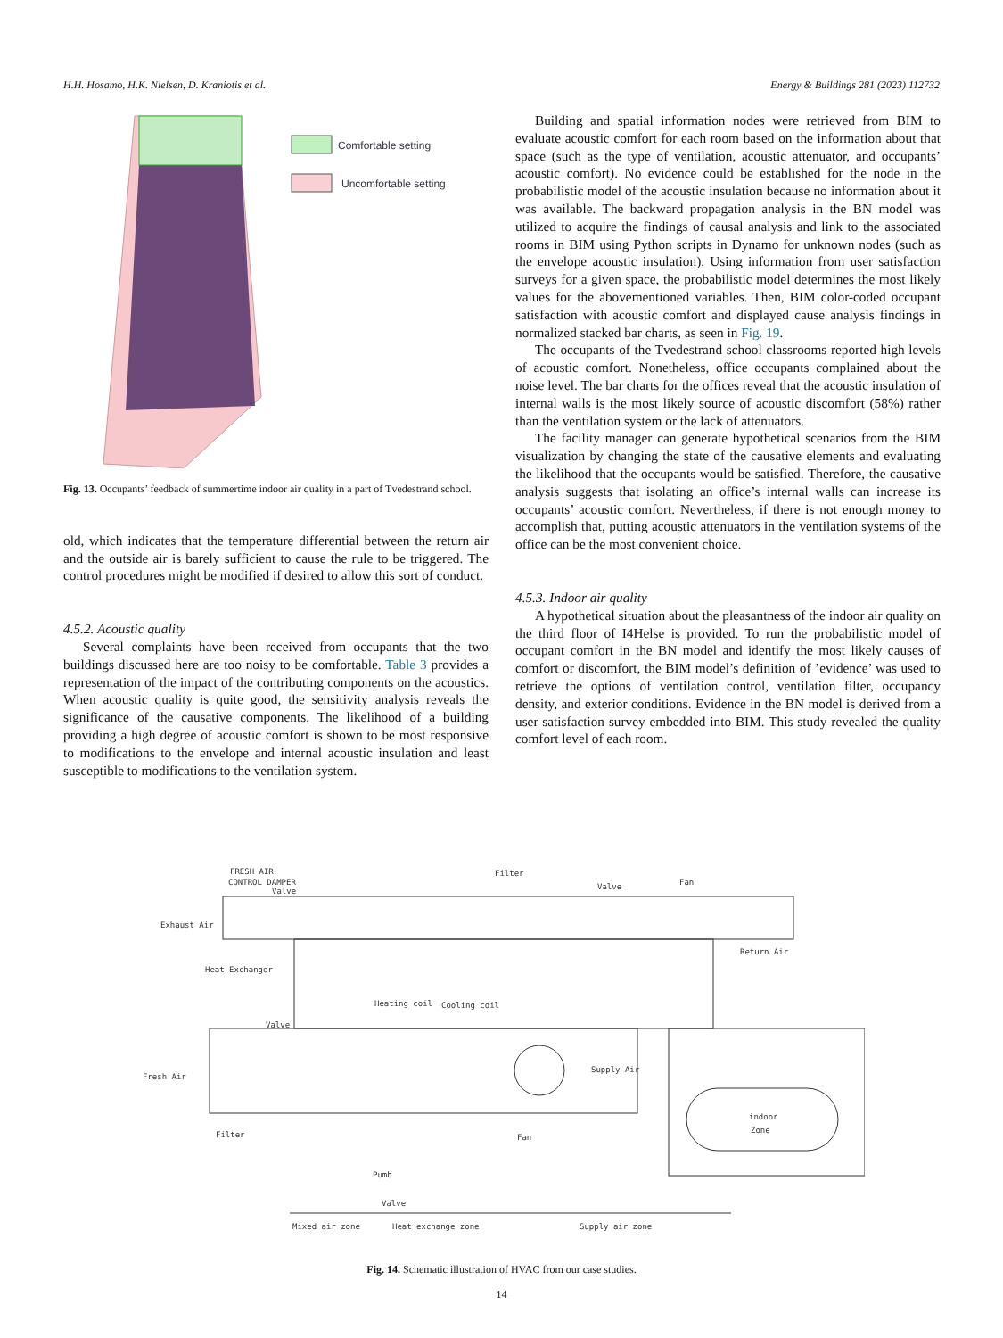H.H. Hosamo, H.K. Nielsen, D. Kraniotis et al. Energy & Buildings 281 (2023) 112732
Comfortable setting
Uncomfortable setting
Fig. 13. Occupants’ feedback of summertime indoor air quality in a part of Tvedestrand school.
old, which indicates that the temperature differential between the return air and the outside air is barely sufficient to cause the rule to be triggered. The control procedures might be modified if desired to allow this sort of conduct.
4.5.2. Acoustic quality
Several complaints have been received from occupants that the two buildings discussed here are too noisy to be comfortable. Table 3 provides a representation of the impact of the contributing components on the acoustics. When acoustic quality is quite good, the sensitivity analysis reveals the significance of the causative components. The likelihood of a building providing a high degree of acoustic comfort is shown to be most responsive to modifications to the envelope and internal acoustic insulation and least susceptible to modifications to the ventilation system.
Building and spatial information nodes were retrieved from BIM to evaluate acoustic comfort for each room based on the information about that space (such as the type of ventilation, acoustic attenuator, and occupants’ acoustic comfort). No evidence could be established for the node in the probabilistic model of the acoustic insulation because no information about it was available. The backward propagation analysis in the BN model was utilized to acquire the findings of causal analysis and link to the associated rooms in BIM using Python scripts in Dynamo for unknown nodes (such as the envelope acoustic insulation). Using information from user satisfaction surveys for a given space, the probabilistic model determines the most likely values for the abovementioned variables. Then, BIM color-coded occupant satisfaction with acoustic comfort and displayed cause analysis findings in normalized stacked bar charts, as seen in Fig. 19.
The occupants of the Tvedestrand school classrooms reported high levels of acoustic comfort. Nonetheless, office occupants complained about the noise level. The bar charts for the offices reveal that the acoustic insulation of internal walls is the most likely source of acoustic discomfort (58%) rather than the ventilation system or the lack of attenuators.
The facility manager can generate hypothetical scenarios from the BIM visualization by changing the state of the causative elements and evaluating the likelihood that the occupants would be satisfied. Therefore, the causative analysis suggests that isolating an office’s internal walls can increase its occupants’ acoustic comfort. Nevertheless, if there is not enough money to accomplish that, putting acoustic attenuators in the ventilation systems of the office can be the most convenient choice.
4.5.3. Indoor air quality
A hypothetical situation about the pleasantness of the indoor air quality on the third floor of I4Helse is provided. To run the probabilistic model of occupant comfort in the BN model and identify the most likely causes of comfort or discomfort, the BIM model’s definition of ’evidence’ was used to retrieve the options of ventilation control, ventilation filter, occupancy density, and exterior conditions. Evidence in the BN model is derived from a user satisfaction survey embedded into BIM. This study revealed the quality comfort level of each room.
FRESH AIR
CONTROL DAMPER
Valve
Filter
Valve
Fan
Return Air
Heat Exchanger
Heating coil
Cooling coil
Valve
Supply Air
Fan
indoor
Zone
Filter
Pumb
Valve
Exhaust Air
Fresh Air
Mixed air zone
Heat exchange zone
Supply air zone
Fig. 14. Schematic illustration of HVAC from our case studies.
14